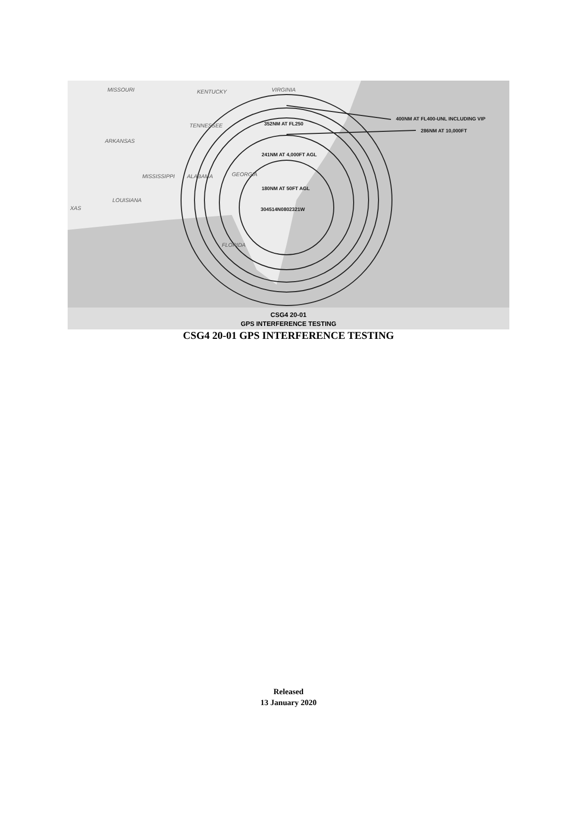400NM AT FL400-UNL INCLUDING VIP
286NM AT 10,000FT
352NM AT FL250
241NM AT 4,000FT AGL
180NM AT 50FT AGL
304514N0802321W
MISSOURI
KENTUCKY
VIRGINIA
TENNESSEE
ARKANSAS
MISSISSIPPI
ALABAMA
GEORGIA
LOUISIANA
XAS
FLORIDA
CSG4 20-01
GPS INTERFERENCE TESTING
CSG4 20-01 GPS INTERFERENCE TESTING
Released
13 January 2020